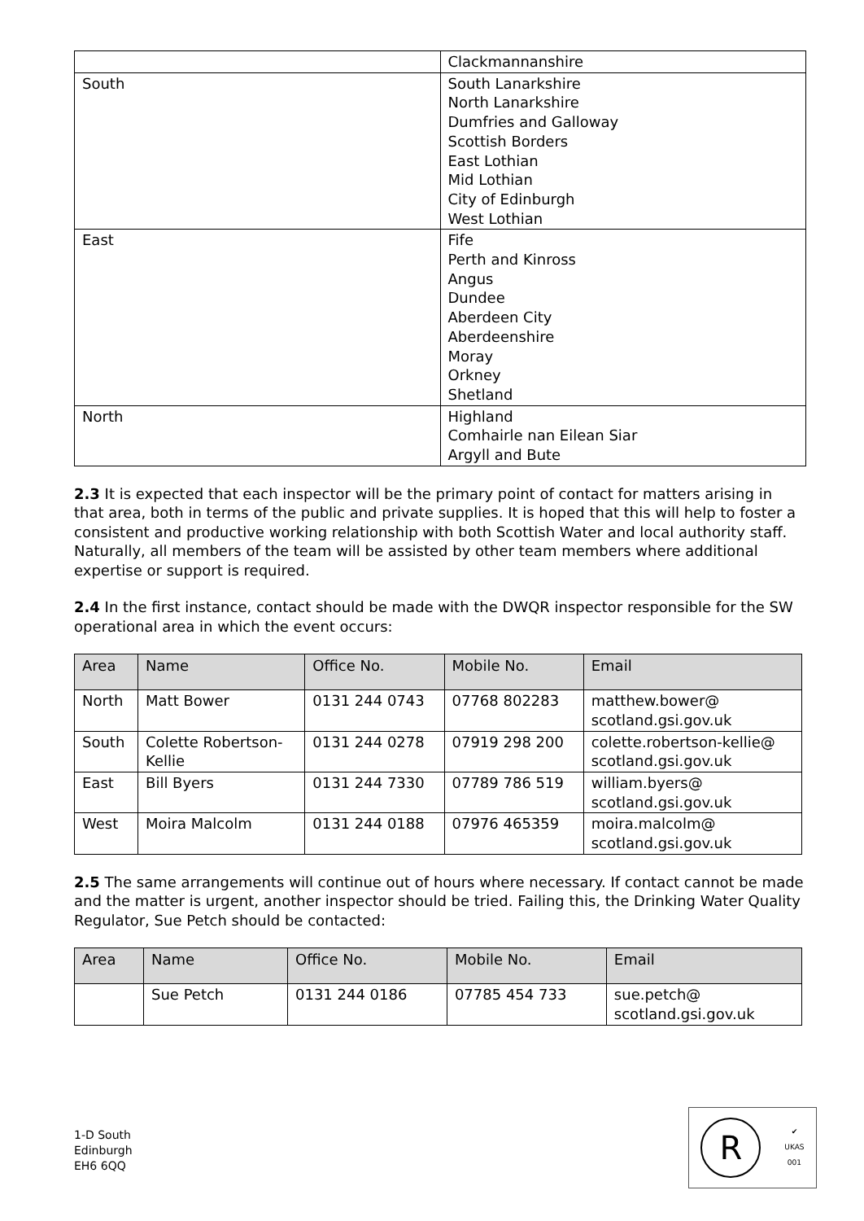| | Clackmannanshire |
| South | South Lanarkshire North Lanarkshire Dumfries and Galloway Scottish Borders East Lothian Mid Lothian City of Edinburgh West Lothian |
| East | Fife Perth and Kinross Angus Dundee Aberdeen City Aberdeenshire Moray Orkney Shetland |
| North | Highland Comhairle nan Eilean Siar Argyll and Bute |
2.3 It is expected that each inspector will be the primary point of contact for matters arising in that area, both in terms of the public and private supplies. It is hoped that this will help to foster a consistent and productive working relationship with both Scottish Water and local authority staff. Naturally, all members of the team will be assisted by other team members where additional expertise or support is required.
2.4 In the first instance, contact should be made with the DWQR inspector responsible for the SW operational area in which the event occurs:
| Area | Name | Office No. | Mobile No. | Email |
| --- | --- | --- | --- | --- |
| North | Matt Bower | 0131 244 0743 | 07768 802283 | matthew.bower@ scotland.gsi.gov.uk |
| South | Colette Robertson- Kellie | 0131 244 0278 | 07919 298 200 | colette.robertson-kellie@ scotland.gsi.gov.uk |
| East | Bill Byers | 0131 244 7330 | 07789 786 519 | william.byers@ scotland.gsi.gov.uk |
| West | Moira Malcolm | 0131 244 0188 | 07976 465359 | moira.malcolm@ scotland.gsi.gov.uk |
2.5 The same arrangements will continue out of hours where necessary. If contact cannot be made and the matter is urgent, another inspector should be tried. Failing this, the Drinking Water Quality Regulator, Sue Petch should be contacted:
| Area | Name | Office No. | Mobile No. | Email |
| --- | --- | --- | --- | --- |
| | Sue Petch | 0131 244 0186 | 07785 454 733 | sue.petch@ scotland.gsi.gov.uk |
1-D South
Edinburgh
EH6 6QQ
R
✔
UKAS
001